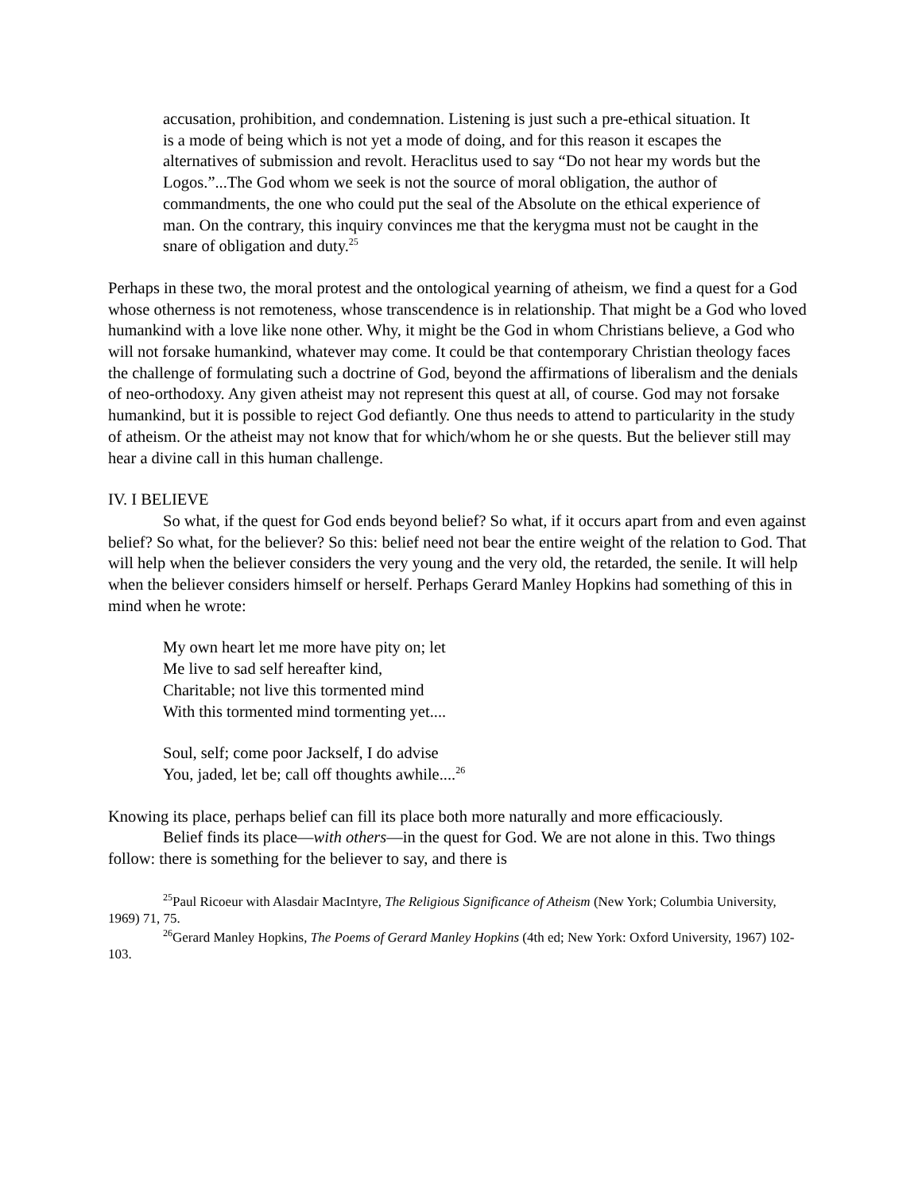accusation, prohibition, and condemnation. Listening is just such a pre-ethical situation. It is a mode of being which is not yet a mode of doing, and for this reason it escapes the alternatives of submission and revolt. Heraclitus used to say “Do not hear my words but the Logos.”...The God whom we seek is not the source of moral obligation, the author of commandments, the one who could put the seal of the Absolute on the ethical experience of man. On the contrary, this inquiry convinces me that the kerygma must not be caught in the snare of obligation and duty.<sup>25</sup>
Perhaps in these two, the moral protest and the ontological yearning of atheism, we find a quest for a God whose otherness is not remoteness, whose transcendence is in relationship. That might be a God who loved humankind with a love like none other. Why, it might be the God in whom Christians believe, a God who will not forsake humankind, whatever may come. It could be that contemporary Christian theology faces the challenge of formulating such a doctrine of God, beyond the affirmations of liberalism and the denials of neo-orthodoxy. Any given atheist may not represent this quest at all, of course. God may not forsake humankind, but it is possible to reject God defiantly. One thus needs to attend to particularity in the study of atheism. Or the atheist may not know that for which/whom he or she quests. But the believer still may hear a divine call in this human challenge.
IV. I BELIEVE
So what, if the quest for God ends beyond belief? So what, if it occurs apart from and even against belief? So what, for the believer? So this: belief need not bear the entire weight of the relation to God. That will help when the believer considers the very young and the very old, the retarded, the senile. It will help when the believer considers himself or herself. Perhaps Gerard Manley Hopkins had something of this in mind when he wrote:
My own heart let me more have pity on; let
Me live to sad self hereafter kind,
Charitable; not live this tormented mind
With this tormented mind tormenting yet....
Soul, self; come poor Jackself, I do advise
You, jaded, let be; call off thoughts awhile....<sup>26</sup>
Knowing its place, perhaps belief can fill its place both more naturally and more efficaciously.
Belief finds its place—with others—in the quest for God. We are not alone in this. Two things follow: there is something for the believer to say, and there is
<sup>25</sup> Paul Ricoeur with Alasdair MacIntyre, The Religious Significance of Atheism (New York; Columbia University, 1969) 71, 75.
<sup>26</sup> Gerard Manley Hopkins, The Poems of Gerard Manley Hopkins (4th ed; New York: Oxford University, 1967) 102-103.